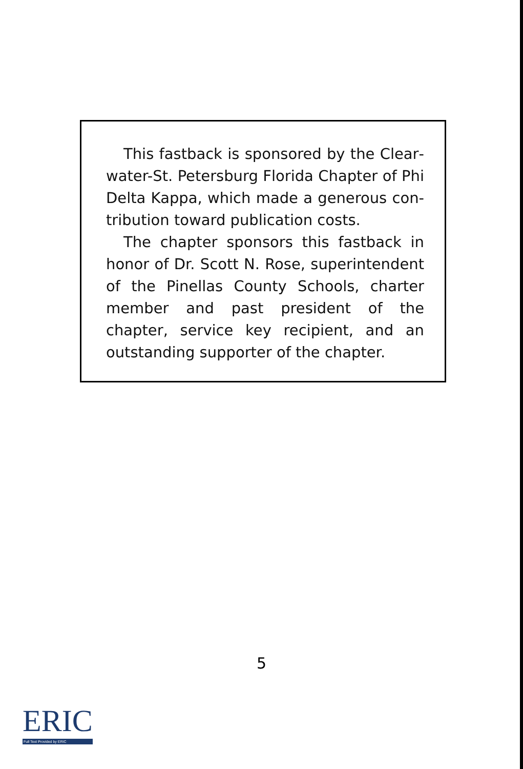This fastback is sponsored by the Clear­water-St. Petersburg Florida Chapter of Phi Delta Kappa, which made a generous con­tribution toward publication costs.
The chapter sponsors this fastback in honor of Dr. Scott N. Rose, superintendent of the Pinellas County Schools, charter member and past president of the chapter, service key recipient, and an outstanding supporter of the chapter.
5
ERIC
Full Text Provided by ERIC